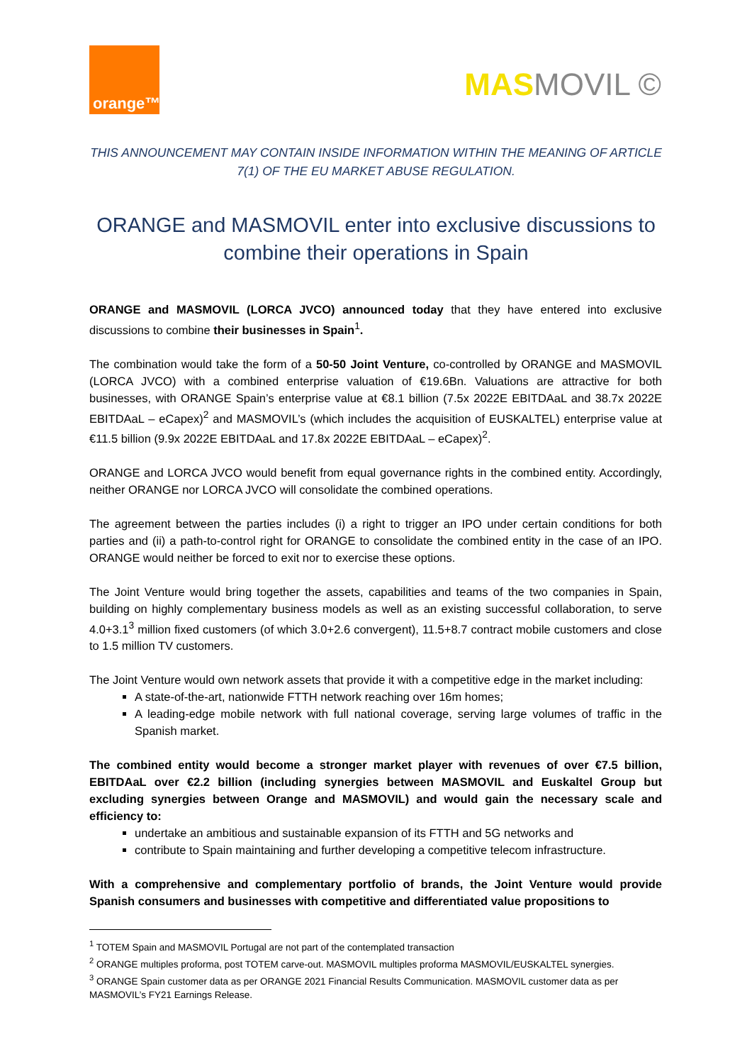orange™
MASMOVIL ©
THIS ANNOUNCEMENT MAY CONTAIN INSIDE INFORMATION WITHIN THE MEANING OF ARTICLE 7(1) OF THE EU MARKET ABUSE REGULATION.
ORANGE and MASMOVIL enter into exclusive discussions to combine their operations in Spain
ORANGE and MASMOVIL (LORCA JVCO) announced today that they have entered into exclusive discussions to combine their businesses in Spain<sup>1</sup>.
The combination would take the form of a 50-50 Joint Venture, co-controlled by ORANGE and MASMOVIL (LORCA JVCO) with a combined enterprise valuation of €19.6Bn. Valuations are attractive for both businesses, with ORANGE Spain’s enterprise value at €8.1 billion (7.5x 2022E EBITDAaL and 38.7x 2022E EBITDAaL – eCapex)<sup>2</sup> and MASMOVIL’s (which includes the acquisition of EUSKALTEL) enterprise value at €11.5 billion (9.9x 2022E EBITDAaL and 17.8x 2022E EBITDAaL – eCapex)<sup>2</sup>.
ORANGE and LORCA JVCO would benefit from equal governance rights in the combined entity. Accordingly, neither ORANGE nor LORCA JVCO will consolidate the combined operations.
The agreement between the parties includes (i) a right to trigger an IPO under certain conditions for both parties and (ii) a path-to-control right for ORANGE to consolidate the combined entity in the case of an IPO. ORANGE would neither be forced to exit nor to exercise these options.
The Joint Venture would bring together the assets, capabilities and teams of the two companies in Spain, building on highly complementary business models as well as an existing successful collaboration, to serve 4.0+3.1<sup>3</sup> million fixed customers (of which 3.0+2.6 convergent), 11.5+8.7 contract mobile customers and close to 1.5 million TV customers.
The Joint Venture would own network assets that provide it with a competitive edge in the market including:
A state-of-the-art, nationwide FTTH network reaching over 16m homes;
A leading-edge mobile network with full national coverage, serving large volumes of traffic in the Spanish market.
The combined entity would become a stronger market player with revenues of over €7.5 billion, EBITDAaL over €2.2 billion (including synergies between MASMOVIL and Euskaltel Group but excluding synergies between Orange and MASMOVIL) and would gain the necessary scale and efficiency to:
undertake an ambitious and sustainable expansion of its FTTH and 5G networks and
contribute to Spain maintaining and further developing a competitive telecom infrastructure.
With a comprehensive and complementary portfolio of brands, the Joint Venture would provide Spanish consumers and businesses with competitive and differentiated value propositions to
<sup>1</sup> TOTEM Spain and MASMOVIL Portugal are not part of the contemplated transaction
<sup>2</sup> ORANGE multiples proforma, post TOTEM carve-out. MASMOVIL multiples proforma MASMOVIL/EUSKALTEL synergies.
<sup>3</sup> ORANGE Spain customer data as per ORANGE 2021 Financial Results Communication. MASMOVIL customer data as per MASMOVIL’s FY21 Earnings Release.